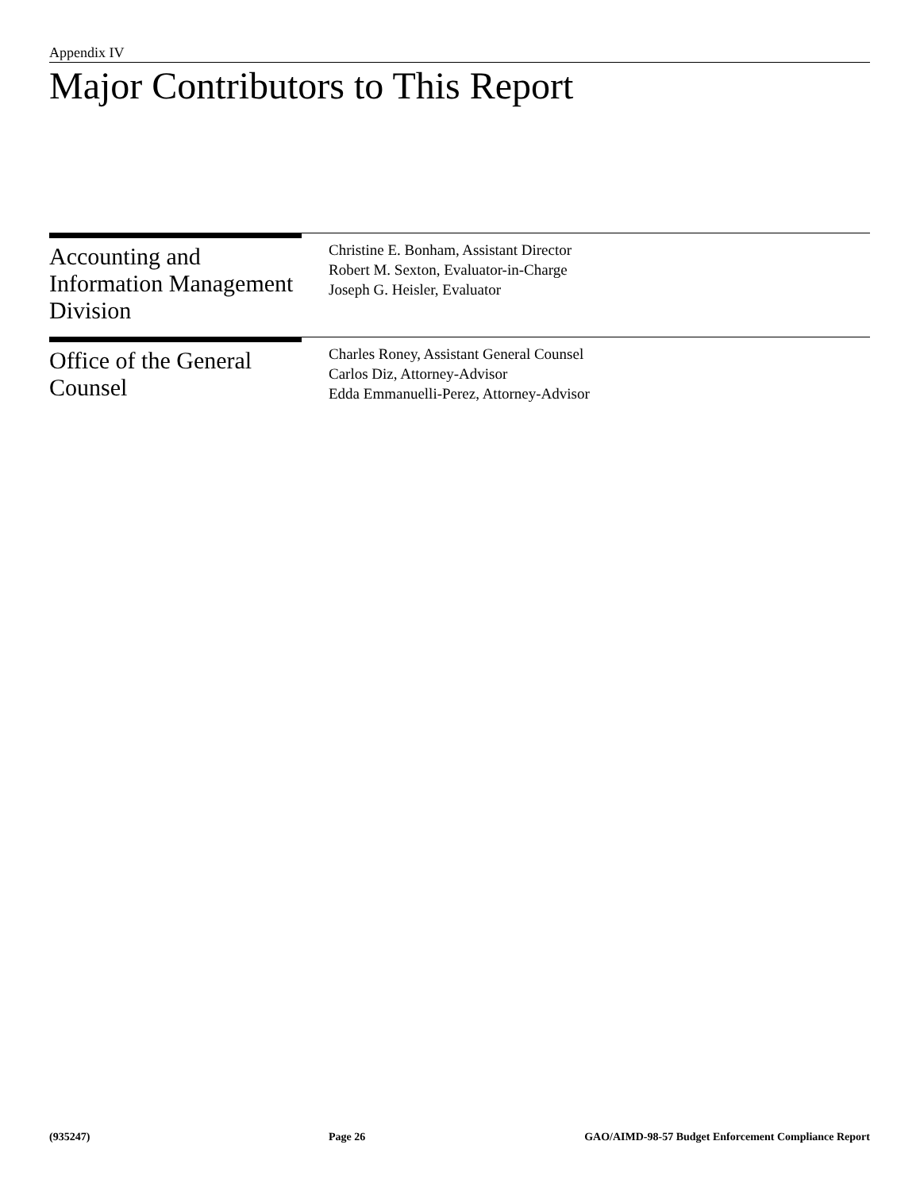Appendix IV
Major Contributors to This Report
Accounting and Information Management Division
Christine E. Bonham, Assistant Director
Robert M. Sexton, Evaluator-in-Charge
Joseph G. Heisler, Evaluator
Office of the General Counsel
Charles Roney, Assistant General Counsel
Carlos Diz, Attorney-Advisor
Edda Emmanuelli-Perez, Attorney-Advisor
(935247) Page 26 GAO/AIMD-98-57 Budget Enforcement Compliance Report